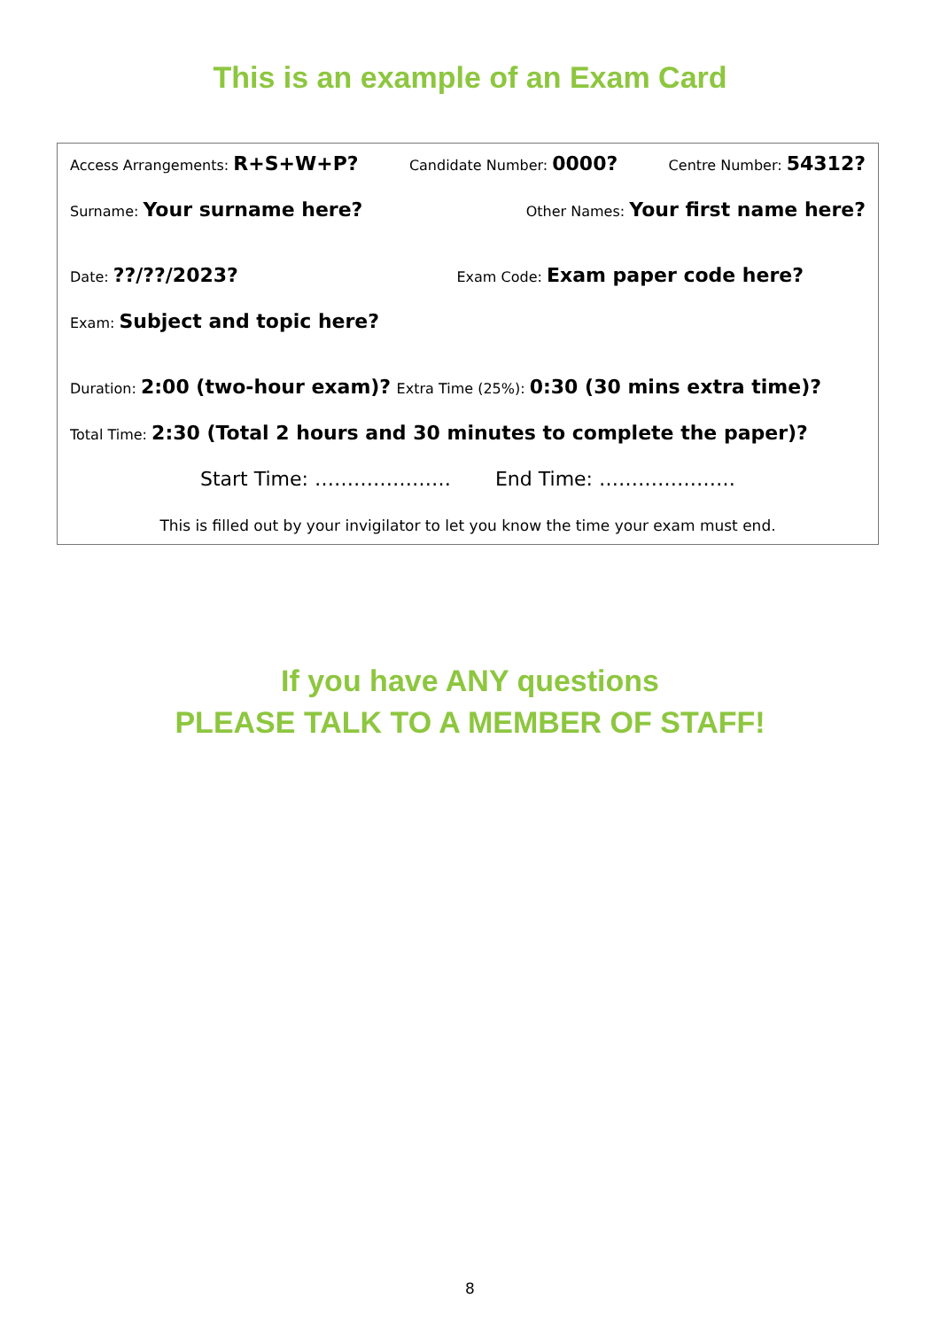This is an example of an Exam Card
Access Arrangements: R+S+W+P? Candidate Number: 0000? Centre Number: 54312?
Surname: Your surname here? Other Names: Your first name here?
Date: ??/??/2023? Exam Code: Exam paper code here?
Exam: Subject and topic here?
Duration: 2:00 (two-hour exam)? Extra Time (25%): 0:30 (30 mins extra time)?
Total Time: 2:30 (Total 2 hours and 30 minutes to complete the paper)?
Start Time: ………………… End Time: …………………
This is filled out by your invigilator to let you know the time your exam must end.
If you have ANY questions
PLEASE TALK TO A MEMBER OF STAFF!
8